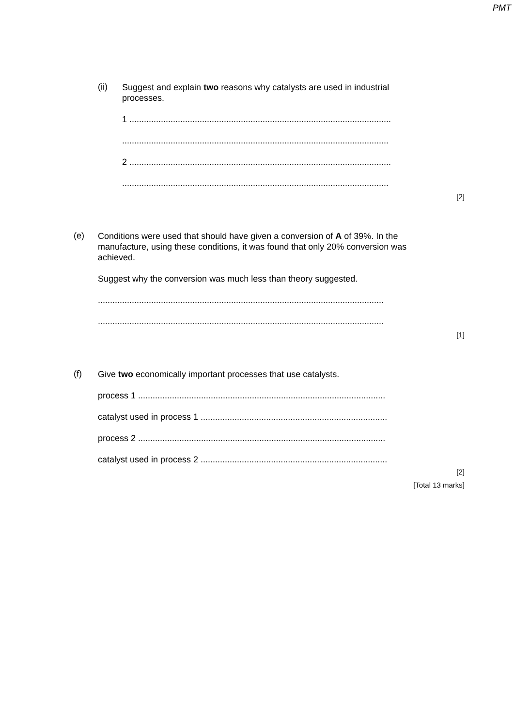PMT
(ii)
Suggest and explain two reasons why catalysts are used in industrial
processes.
1 ............................................................................................................
..............................................................................................................
2 ............................................................................................................
..............................................................................................................
[2]
(e)
Conditions were used that should have given a conversion of A of 39%. In the
manufacture, using these conditions, it was found that only 20% conversion was
achieved.
Suggest why the conversion was much less than theory suggested.
......................................................................................................................
......................................................................................................................
[1]
(f)
Give two economically important processes that use catalysts.
process 1 ......................................................................................................
catalyst used in process 1 .............................................................................
process 2 ......................................................................................................
catalyst used in process 2 .............................................................................
[2]
[Total 13 marks]